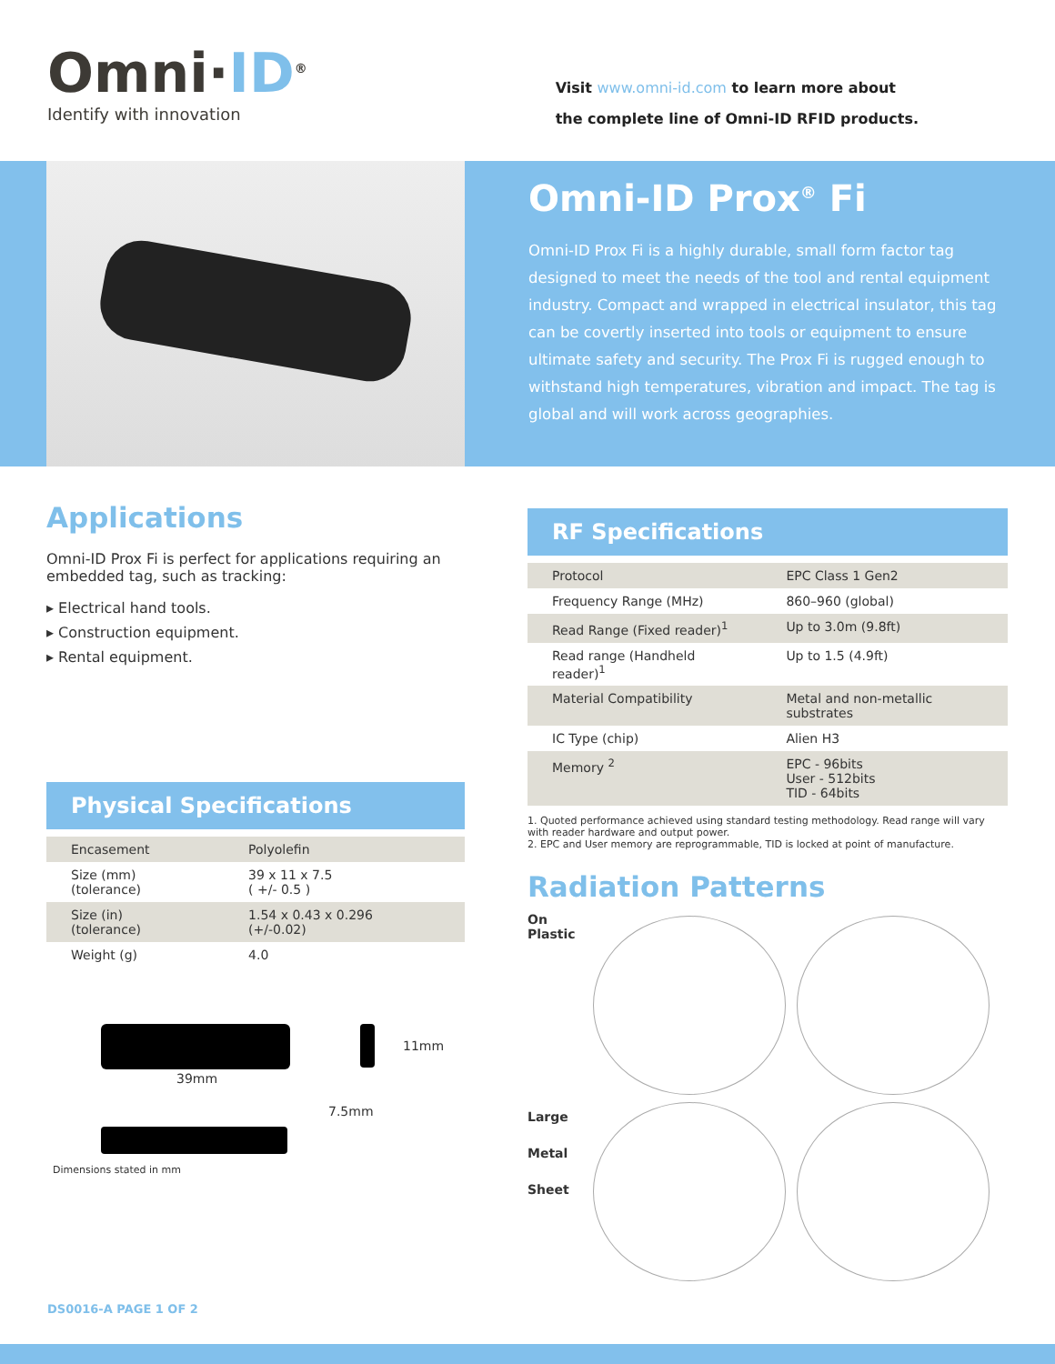Omni·ID<sup>®</sup>
Identify with innovation
Visit www.omni-id.com to learn more about
the complete line of Omni-ID RFID products.
Omni-ID Prox<sup>®</sup> Fi
Omni-ID Prox Fi is a highly durable, small form factor tag designed to meet the needs of the tool and rental equipment industry. Compact and wrapped in electrical insulator, this tag can be covertly inserted into tools or equipment to ensure ultimate safety and security. The Prox Fi is rugged enough to withstand high temperatures, vibration and impact. The tag is global and will work across geographies.
Applications
Omni-ID Prox Fi is perfect for applications requiring an embedded tag, such as tracking:
▸ Electrical hand tools.
▸ Construction equipment.
▸ Rental equipment.
Physical Specifications
| Encasement | Polyolefin |
| Size (mm) (tolerance) | 39 x 11 x 7.5 ( +/- 0.5 ) |
| Size (in) (tolerance) | 1.54 x 0.43 x 0.296 (+/-0.02) |
| Weight (g) | 4.0 |
11mm
39mm
7.5mm
Dimensions stated in mm
RF Specifications
| Protocol | EPC Class 1 Gen2 |
| Frequency Range (MHz) | 860–960 (global) |
| Read Range (Fixed reader)<sup>1</sup> | Up to 3.0m (9.8ft) |
| Read range (Handheld reader)<sup>1</sup> | Up to 1.5 (4.9ft) |
| Material Compatibility | Metal and non-metallic substrates |
| IC Type (chip) | Alien H3 |
| Memory <sup>2</sup> | EPC - 96bits User - 512bits TID - 64bits |
1. Quoted performance achieved using standard testing methodology. Read range will vary with reader hardware and output power.
2. EPC and User memory are reprogrammable, TID is locked at point of manufacture.
Radiation Patterns
On Plastic
Large Metal Sheet
DS0016-A PAGE 1 OF 2